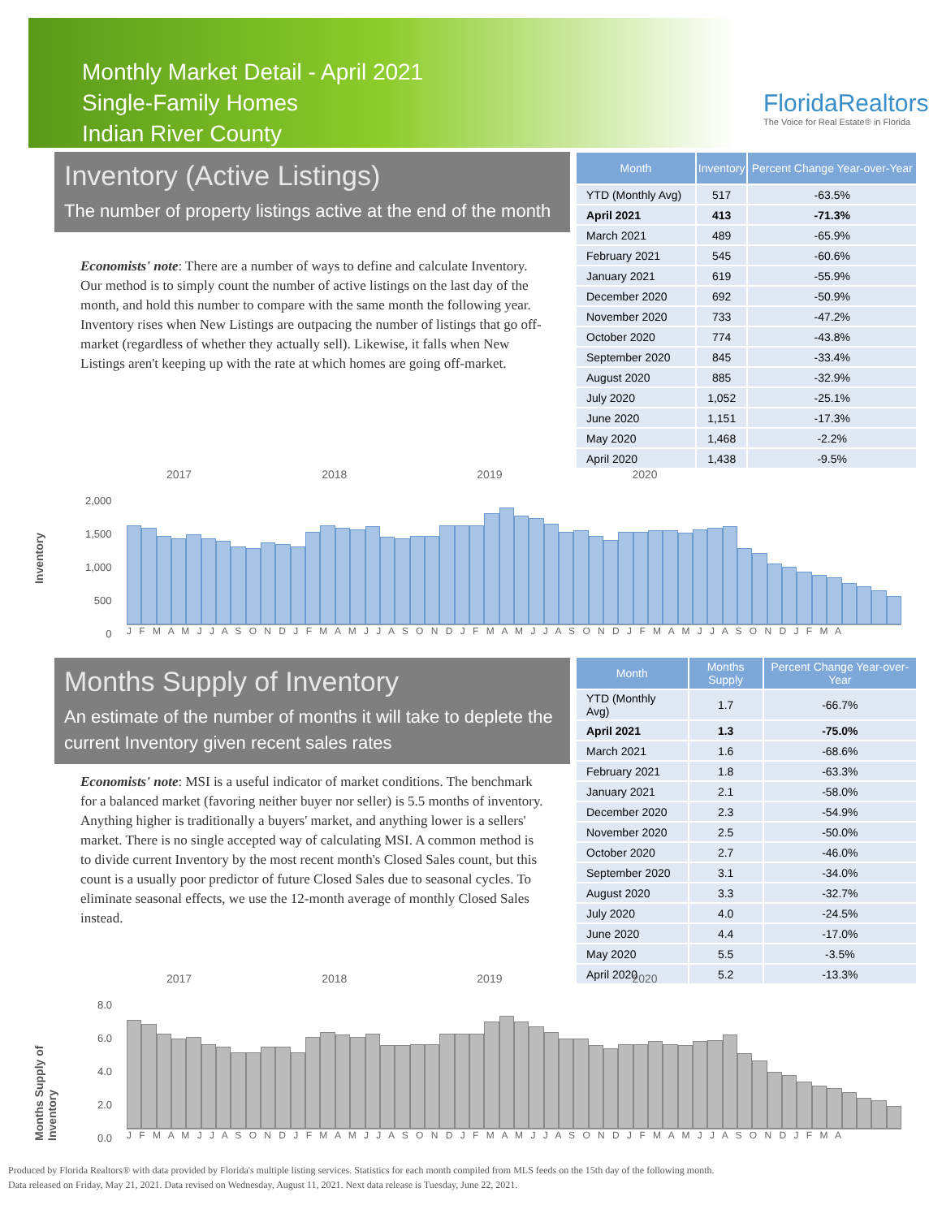Monthly Market Detail - April 2021
Single-Family Homes
Indian River County
FloridaRealtors
The Voice for Real Estate® in Florida
Inventory (Active Listings)
The number of property listings active at the end of the month
Economists' note: There are a number of ways to define and calculate Inventory. Our method is to simply count the number of active listings on the last day of the month, and hold this number to compare with the same month the following year. Inventory rises when New Listings are outpacing the number of listings that go off-market (regardless of whether they actually sell). Likewise, it falls when New Listings aren't keeping up with the rate at which homes are going off-market.
| Month | Inventory | Percent Change Year-over-Year |
| --- | --- | --- |
| YTD (Monthly Avg) | 517 | -63.5% |
| April 2021 | 413 | -71.3% |
| March 2021 | 489 | -65.9% |
| February 2021 | 545 | -60.6% |
| January 2021 | 619 | -55.9% |
| December 2020 | 692 | -50.9% |
| November 2020 | 733 | -47.2% |
| October 2020 | 774 | -43.8% |
| September 2020 | 845 | -33.4% |
| August 2020 | 885 | -32.9% |
| July 2020 | 1,052 | -25.1% |
| June 2020 | 1,151 | -17.3% |
| May 2020 | 1,468 | -2.2% |
| April 2020 | 1,438 | -9.5% |
Inventory
2017 2018 2019 2020
2,000
1,500
1,000
500
0
J F M A M J J A S O N D J F M A M J J A S O N D J F M A M J J A S O N D J F M A M J J A S O N D J F M A
Months Supply of Inventory
An estimate of the number of months it will take to deplete the current Inventory given recent sales rates
Economists' note: MSI is a useful indicator of market conditions. The benchmark for a balanced market (favoring neither buyer nor seller) is 5.5 months of inventory. Anything higher is traditionally a buyers' market, and anything lower is a sellers' market. There is no single accepted way of calculating MSI. A common method is to divide current Inventory by the most recent month's Closed Sales count, but this count is a usually poor predictor of future Closed Sales due to seasonal cycles. To eliminate seasonal effects, we use the 12-month average of monthly Closed Sales instead.
| Month | Months Supply | Percent Change Year-over-Year |
| --- | --- | --- |
| YTD (Monthly Avg) | 1.7 | -66.7% |
| April 2021 | 1.3 | -75.0% |
| March 2021 | 1.6 | -68.6% |
| February 2021 | 1.8 | -63.3% |
| January 2021 | 2.1 | -58.0% |
| December 2020 | 2.3 | -54.9% |
| November 2020 | 2.5 | -50.0% |
| October 2020 | 2.7 | -46.0% |
| September 2020 | 3.1 | -34.0% |
| August 2020 | 3.3 | -32.7% |
| July 2020 | 4.0 | -24.5% |
| June 2020 | 4.4 | -17.0% |
| May 2020 | 5.5 | -3.5% |
| April 2020 | 5.2 | -13.3% |
Months Supply of Inventory
2017 2018 2019 2020
8.0
6.0
4.0
2.0
0.0
J F M A M J J A S O N D J F M A M J J A S O N D J F M A M J J A S O N D J F M A M J J A S O N D J F M A
Produced by Florida Realtors® with data provided by Florida's multiple listing services. Statistics for each month compiled from MLS feeds on the 15th day of the following month.
Data released on Friday, May 21, 2021. Data revised on Wednesday, August 11, 2021. Next data release is Tuesday, June 22, 2021.